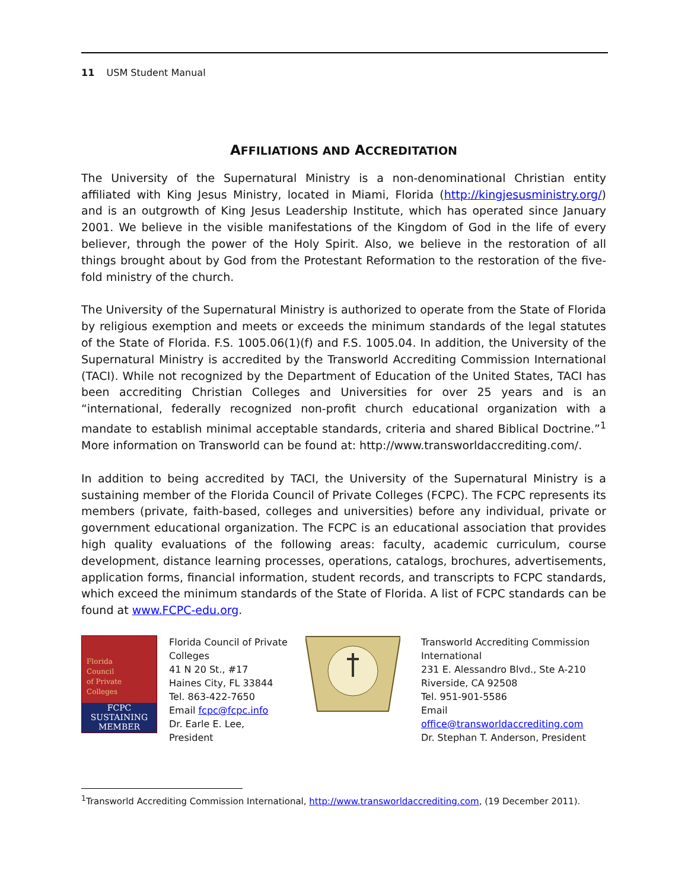11 USM Student Manual
AFFILIATIONS AND ACCREDITATION
The University of the Supernatural Ministry is a non-denominational Christian entity affiliated with King Jesus Ministry, located in Miami, Florida (http://kingjesusministry.org/) and is an outgrowth of King Jesus Leadership Institute, which has operated since January 2001. We believe in the visible manifestations of the Kingdom of God in the life of every believer, through the power of the Holy Spirit. Also, we believe in the restoration of all things brought about by God from the Protestant Reformation to the restoration of the five-fold ministry of the church.
The University of the Supernatural Ministry is authorized to operate from the State of Florida by religious exemption and meets or exceeds the minimum standards of the legal statutes of the State of Florida. F.S. 1005.06(1)(f) and F.S. 1005.04. In addition, the University of the Supernatural Ministry is accredited by the Transworld Accrediting Commission International (TACI). While not recognized by the Department of Education of the United States, TACI has been accrediting Christian Colleges and Universities for over 25 years and is an “international, federally recognized non-profit church educational organization with a mandate to establish minimal acceptable standards, criteria and shared Biblical Doctrine.”<sup>1</sup> More information on Transworld can be found at: http://www.transworldaccrediting.com/.
In addition to being accredited by TACI, the University of the Supernatural Ministry is a sustaining member of the Florida Council of Private Colleges (FCPC). The FCPC represents its members (private, faith-based, colleges and universities) before any individual, private or government educational organization. The FCPC is an educational association that provides high quality evaluations of the following areas: faculty, academic curriculum, course development, distance learning processes, operations, catalogs, brochures, advertisements, application forms, financial information, student records, and transcripts to FCPC standards, which exceed the minimum standards of the State of Florida. A list of FCPC standards can be found at www.FCPC-edu.org.
Florida
Council
of Private
Colleges
FCPC
SUSTAINING
MEMBER
Florida Council of Private Colleges
41 N 20 St., #17
Haines City, FL 33844
Tel. 863-422-7650
Email fcpc@fcpc.info
Dr. Earle E. Lee, President
Transworld Accrediting Commission
International
231 E. Alessandro Blvd., Ste A-210
Riverside, CA 92508
Tel. 951-901-5586
Email
office@transworldaccrediting.com
Dr. Stephan T. Anderson, President
<sup>1</sup> Transworld Accrediting Commission International, http://www.transworldaccrediting.com, (19 December 2011).